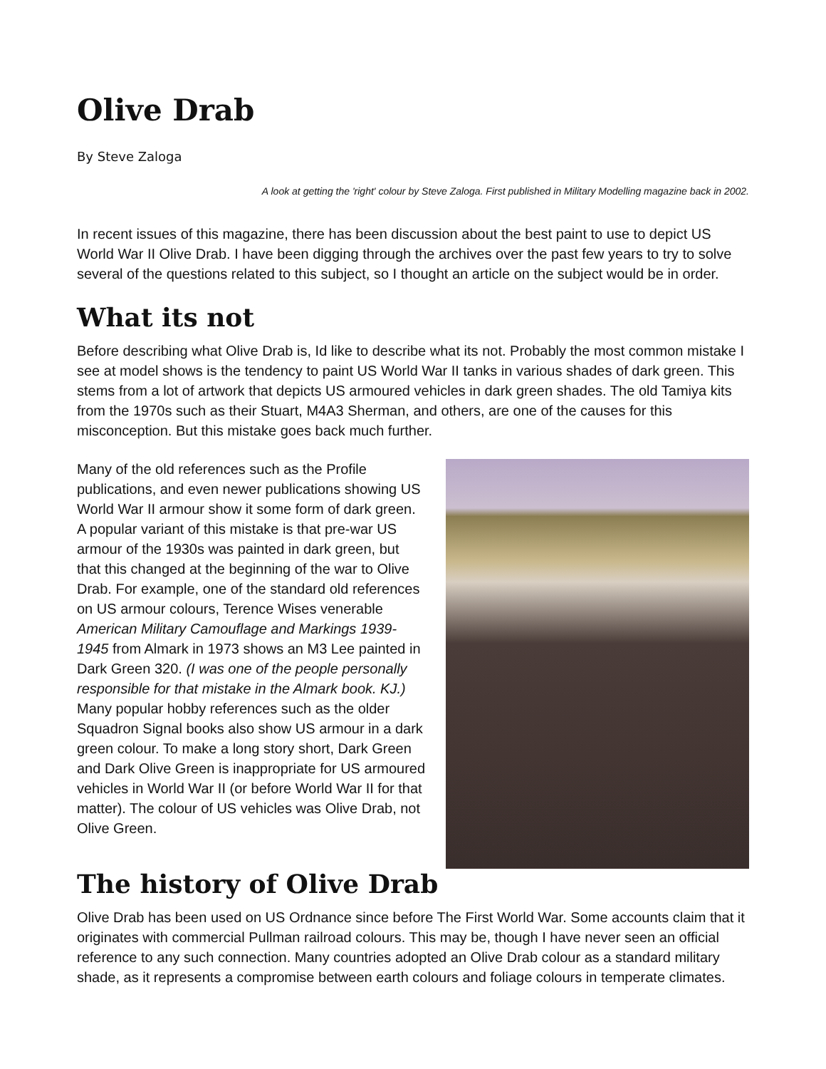Olive Drab
By Steve Zaloga
A look at getting the 'right' colour by Steve Zaloga. First published in Military Modelling magazine back in 2002.
In recent issues of this magazine, there has been discussion about the best paint to use to depict US World War II Olive Drab. I have been digging through the archives over the past few years to try to solve several of the questions related to this subject, so I thought an article on the subject would be in order.
What its not
Before describing what Olive Drab is, Id like to describe what its not. Probably the most common mistake I see at model shows is the tendency to paint US World War II tanks in various shades of dark green. This stems from a lot of artwork that depicts US armoured vehicles in dark green shades. The old Tamiya kits from the 1970s such as their Stuart, M4A3 Sherman, and others, are one of the causes for this misconception. But this mistake goes back much further.
Many of the old references such as the Profile publications, and even newer publications showing US World War II armour show it some form of dark green. A popular variant of this mistake is that pre-war US armour of the 1930s was painted in dark green, but that this changed at the beginning of the war to Olive Drab. For example, one of the standard old references on US armour colours, Terence Wises venerable American Military Camouflage and Markings 1939-1945 from Almark in 1973 shows an M3 Lee painted in Dark Green 320. (I was one of the people personally responsible for that mistake in the Almark book. KJ.) Many popular hobby references such as the older Squadron Signal books also show US armour in a dark green colour. To make a long story short, Dark Green and Dark Olive Green is inappropriate for US armoured vehicles in World War II (or before World War II for that matter). The colour of US vehicles was Olive Drab, not Olive Green.
The history of Olive Drab
Olive Drab has been used on US Ordnance since before The First World War. Some accounts claim that it originates with commercial Pullman railroad colours. This may be, though I have never seen an official reference to any such connection. Many countries adopted an Olive Drab colour as a standard military shade, as it represents a compromise between earth colours and foliage colours in temperate climates.